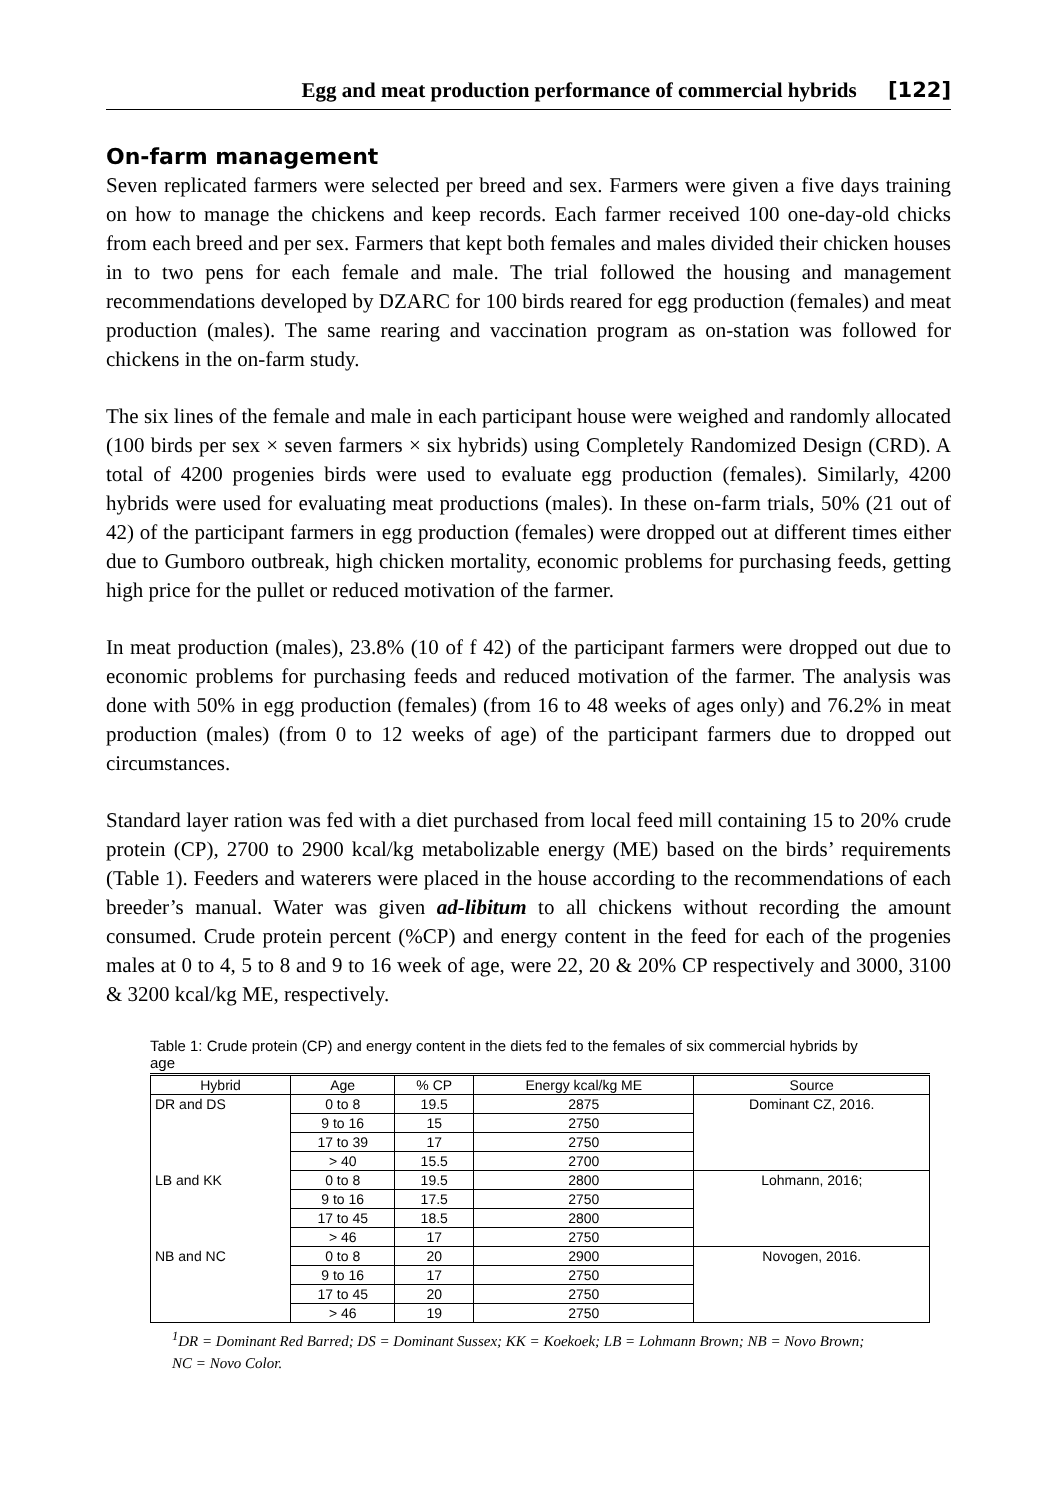Egg and meat production performance of commercial hybrids [122]
On-farm management
Seven replicated farmers were selected per breed and sex. Farmers were given a five days training on how to manage the chickens and keep records. Each farmer received 100 one-day-old chicks from each breed and per sex. Farmers that kept both females and males divided their chicken houses in to two pens for each female and male. The trial followed the housing and management recommendations developed by DZARC for 100 birds reared for egg production (females) and meat production (males). The same rearing and vaccination program as on-station was followed for chickens in the on-farm study.
The six lines of the female and male in each participant house were weighed and randomly allocated (100 birds per sex × seven farmers × six hybrids) using Completely Randomized Design (CRD). A total of 4200 progenies birds were used to evaluate egg production (females). Similarly, 4200 hybrids were used for evaluating meat productions (males). In these on-farm trials, 50% (21 out of 42) of the participant farmers in egg production (females) were dropped out at different times either due to Gumboro outbreak, high chicken mortality, economic problems for purchasing feeds, getting high price for the pullet or reduced motivation of the farmer.
In meat production (males), 23.8% (10 of f 42) of the participant farmers were dropped out due to economic problems for purchasing feeds and reduced motivation of the farmer. The analysis was done with 50% in egg production (females) (from 16 to 48 weeks of ages only) and 76.2% in meat production (males) (from 0 to 12 weeks of age) of the participant farmers due to dropped out circumstances.
Standard layer ration was fed with a diet purchased from local feed mill containing 15 to 20% crude protein (CP), 2700 to 2900 kcal/kg metabolizable energy (ME) based on the birds’ requirements (Table 1). Feeders and waterers were placed in the house according to the recommendations of each breeder’s manual. Water was given ad-libitum to all chickens without recording the amount consumed. Crude protein percent (%CP) and energy content in the feed for each of the progenies males at 0 to 4, 5 to 8 and 9 to 16 week of age, were 22, 20 & 20% CP respectively and 3000, 3100 & 3200 kcal/kg ME, respectively.
Table 1: Crude protein (CP) and energy content in the diets fed to the females of six commercial hybrids by age
| Hybrid | Age | % CP | Energy kcal/kg ME | Source |
| --- | --- | --- | --- | --- |
| DR and DS | 0 to 8 | 19.5 | 2875 | Dominant CZ, 2016. |
| | 9 to 16 | 15 | 2750 | |
| | 17 to 39 | 17 | 2750 | |
| | > 40 | 15.5 | 2700 | |
| LB and KK | 0 to 8 | 19.5 | 2800 | Lohmann, 2016; |
| | 9 to 16 | 17.5 | 2750 | |
| | 17 to 45 | 18.5 | 2800 | |
| | > 46 | 17 | 2750 | |
| NB and NC | 0 to 8 | 20 | 2900 | Novogen, 2016. |
| | 9 to 16 | 17 | 2750 | |
| | 17 to 45 | 20 | 2750 | |
| | > 46 | 19 | 2750 | |
<sup>1</sup> DR = Dominant Red Barred; DS = Dominant Sussex; KK = Koekoek; LB = Lohmann Brown; NB = Novo Brown; NC = Novo Color.